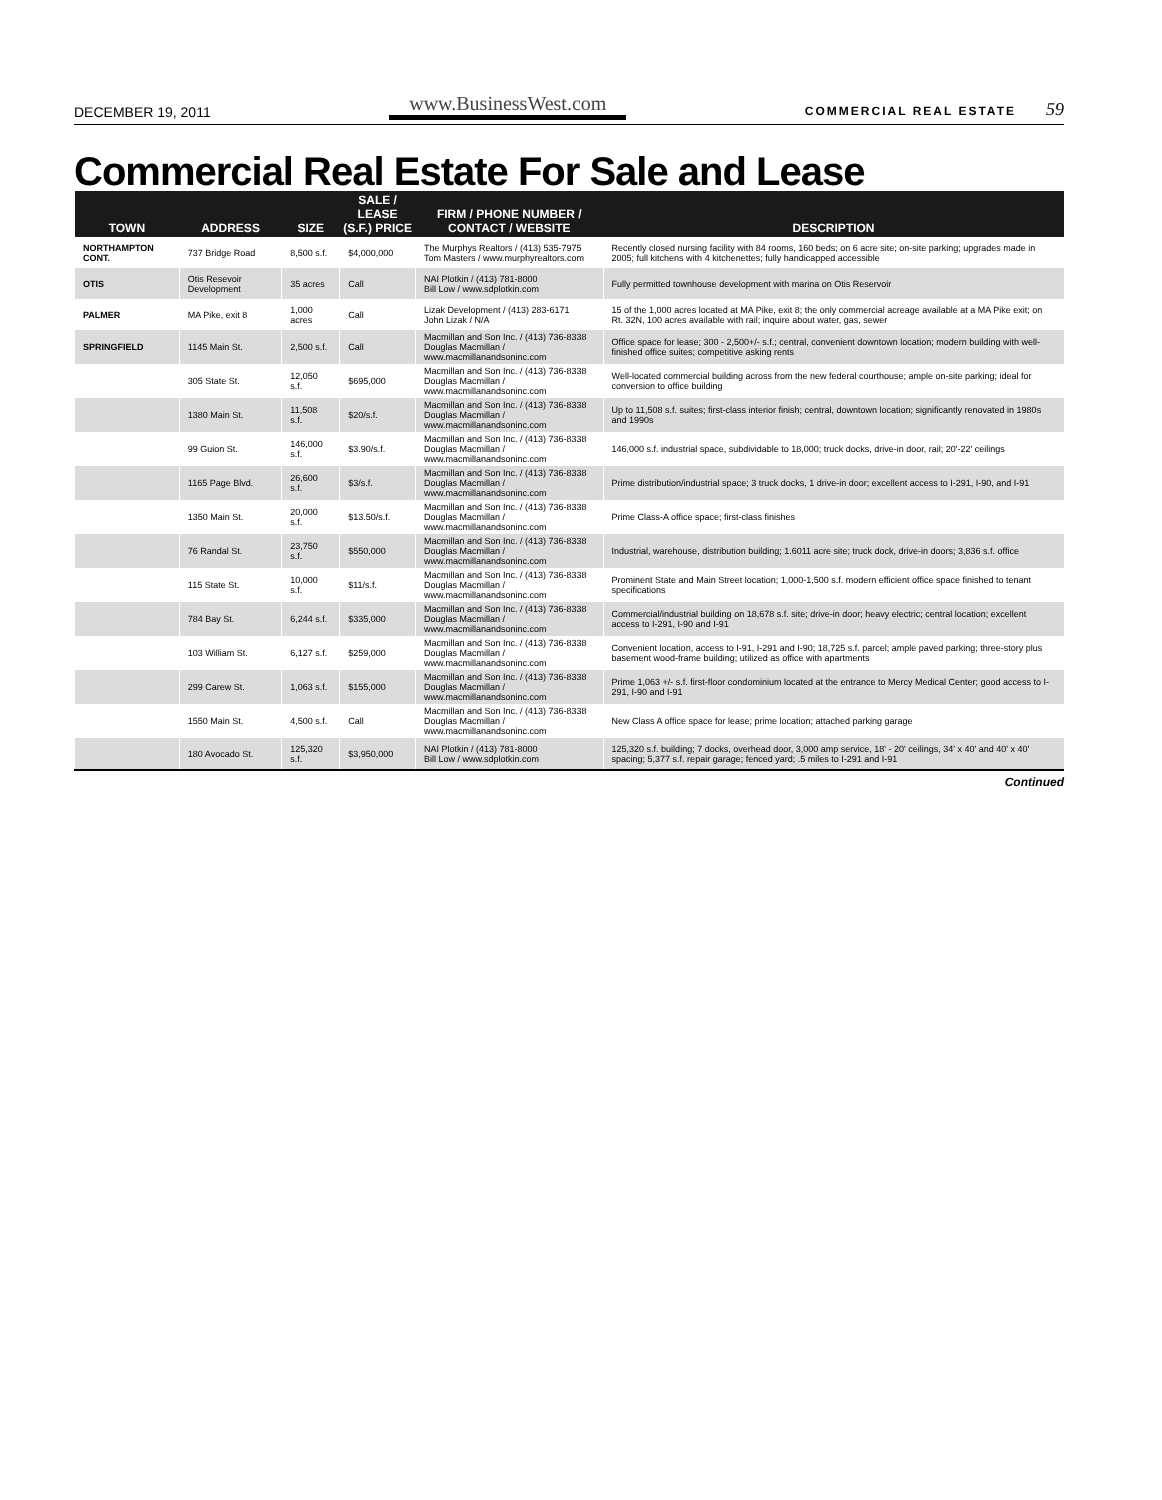DECEMBER 19, 2011 www.BusinessWest.com COMMERCIAL REAL ESTATE 59
Commercial Real Estate For Sale and Lease
| TOWN | ADDRESS | SIZE | SALE / LEASE (S.F.) PRICE | FIRM / PHONE NUMBER / CONTACT / WEBSITE | DESCRIPTION |
| --- | --- | --- | --- | --- | --- |
| NORTHAMPTON CONT. | 737 Bridge Road | 8,500 s.f. | $4,000,000 | The Murphys Realtors / (413) 535-7975 Tom Masters / www.murphyrealtors.com | Recently closed nursing facility with 84 rooms, 160 beds; on 6 acre site; on-site parking; upgrades made in 2005; full kitchens with 4 kitchenettes; fully handicapped accessible |
| OTIS | Otis Resevoir Development | 35 acres | Call | NAI Plotkin / (413) 781-8000 Bill Low / www.sdplotkin.com | Fully permitted townhouse development with marina on Otis Reservoir |
| PALMER | MA Pike, exit 8 | 1,000 acres | Call | Lizak Development / (413) 283-6171 John Lizak / N/A | 15 of the 1,000 acres located at MA Pike, exit 8; the only commercial acreage available at a MA Pike exit; on Rt. 32N, 100 acres available with rail; inquire about water, gas, sewer |
| SPRINGFIELD | 1145 Main St. | 2,500 s.f. | Call | Macmillan and Son Inc. / (413) 736-8338 Douglas Macmillan / www.macmillanandsoninc.com | Office space for lease; 300 - 2,500+/- s.f.; central, convenient downtown location; modern building with well-finished office suites; competitive asking rents |
| | 305 State St. | 12,050 s.f. | $695,000 | Macmillan and Son Inc. / (413) 736-8338 Douglas Macmillan / www.macmillanandsoninc.com | Well-located commercial building across from the new federal courthouse; ample on-site parking; ideal for conversion to office building |
| | 1380 Main St. | 11,508 s.f. | $20/s.f. | Macmillan and Son Inc. / (413) 736-8338 Douglas Macmillan / www.macmillanandsoninc.com | Up to 11,508 s.f. suites; first-class interior finish; central, downtown location; significantly renovated in 1980s and 1990s |
| | 99 Guion St. | 146,000 s.f. | $3.90/s.f. | Macmillan and Son Inc. / (413) 736-8338 Douglas Macmillan / www.macmillanandsoninc.com | 146,000 s.f. industrial space, subdividable to 18,000; truck docks, drive-in door, rail; 20'-22' ceilings |
| | 1165 Page Blvd. | 26,600 s.f. | $3/s.f. | Macmillan and Son Inc. / (413) 736-8338 Douglas Macmillan / www.macmillanandsoninc.com | Prime distribution/industrial space; 3 truck docks, 1 drive-in door; excellent access to I-291, I-90, and I-91 |
| | 1350 Main St. | 20,000 s.f. | $13.50/s.f. | Macmillan and Son Inc. / (413) 736-8338 Douglas Macmillan / www.macmillanandsoninc.com | Prime Class-A office space; first-class finishes |
| | 76 Randal St. | 23,750 s.f. | $550,000 | Macmillan and Son Inc. / (413) 736-8338 Douglas Macmillan / www.macmillanandsoninc.com | Industrial, warehouse, distribution building; 1.6011 acre site; truck dock, drive-in doors; 3,836 s.f. office |
| | 115 State St. | 10,000 s.f. | $11/s.f. | Macmillan and Son Inc. / (413) 736-8338 Douglas Macmillan / www.macmillanandsoninc.com | Prominent State and Main Street location; 1,000-1,500 s.f. modern efficient office space finished to tenant specifications |
| | 784 Bay St. | 6,244 s.f. | $335,000 | Macmillan and Son Inc. / (413) 736-8338 Douglas Macmillan / www.macmillanandsoninc.com | Commercial/industrial building on 18,678 s.f. site; drive-in door; heavy electric; central location; excellent access to I-291, I-90 and I-91 |
| | 103 William St. | 6,127 s.f. | $259,000 | Macmillan and Son Inc. / (413) 736-8338 Douglas Macmillan / www.macmillanandsoninc.com | Convenient location, access to I-91, I-291 and I-90; 18,725 s.f. parcel; ample paved parking; three-story plus basement wood-frame building; utilized as office with apartments |
| | 299 Carew St. | 1,063 s.f. | $155,000 | Macmillan and Son Inc. / (413) 736-8338 Douglas Macmillan / www.macmillanandsoninc.com | Prime 1,063 +/- s.f. first-floor condominium located at the entrance to Mercy Medical Center; good access to I-291, I-90 and I-91 |
| | 1550 Main St. | 4,500 s.f. | Call | Macmillan and Son Inc. / (413) 736-8338 Douglas Macmillan / www.macmillanandsoninc.com | New Class A office space for lease; prime location; attached parking garage |
| | 180 Avocado St. | 125,320 s.f. | $3,950,000 | NAI Plotkin / (413) 781-8000 Bill Low / www.sdplotkin.com | 125,320 s.f. building; 7 docks, overhead door, 3,000 amp service, 18' - 20' ceilings, 34' x 40' and 40' x 40' spacing; 5,377 s.f. repair garage; fenced yard; .5 miles to I-291 and I-91 |
Continued